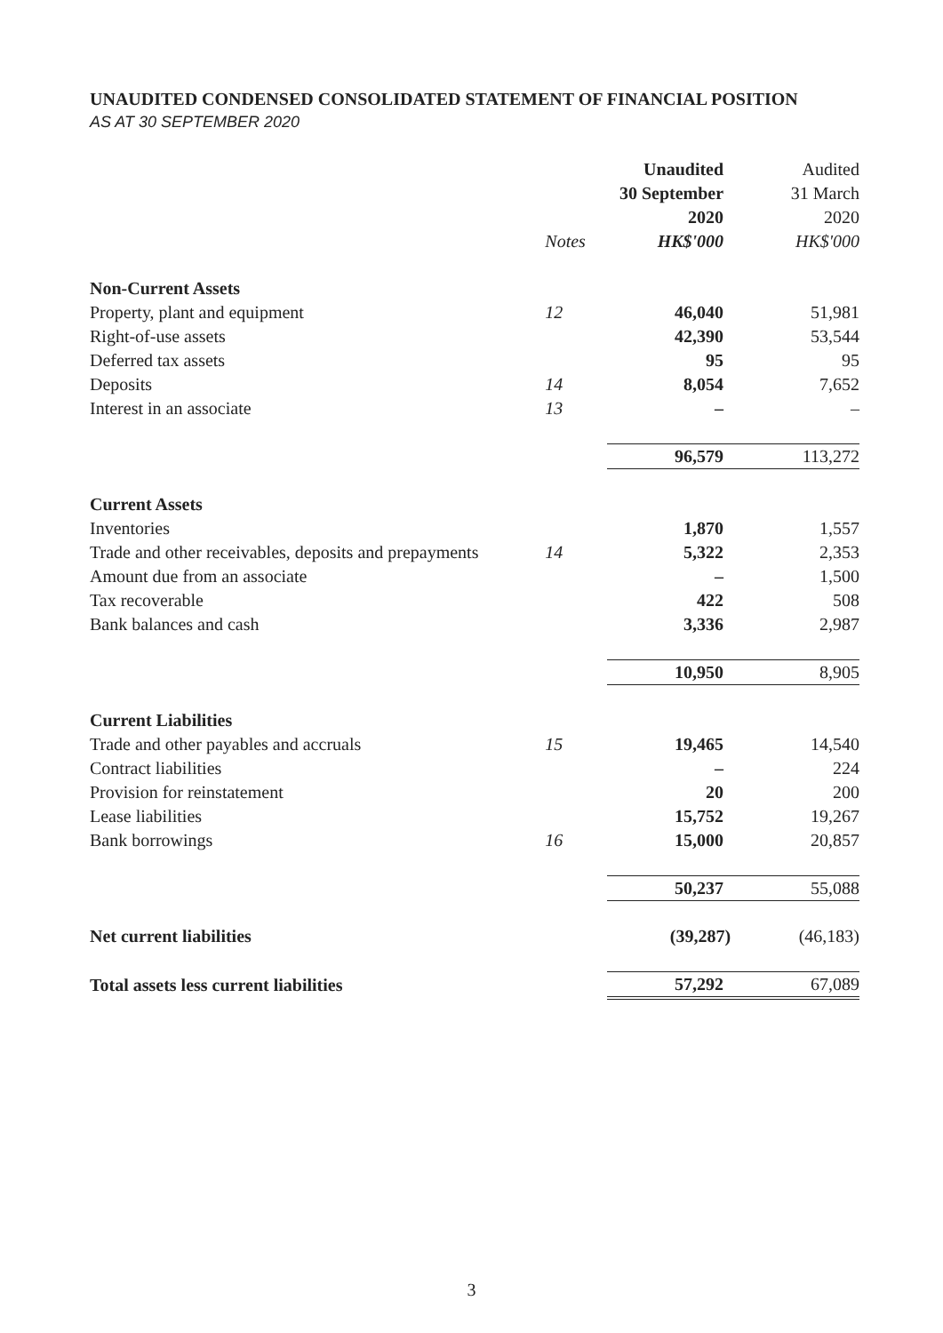UNAUDITED CONDENSED CONSOLIDATED STATEMENT OF FINANCIAL POSITION
AS AT 30 SEPTEMBER 2020
| | | Unaudited | Audited |
| | | 30 September | 31 March |
| | | 2020 | 2020 |
| | Notes | HK$'000 | HK$'000 |
| Non-Current Assets | | | |
| Property, plant and equipment | 12 | 46,040 | 51,981 |
| Right-of-use assets | | 42,390 | 53,544 |
| Deferred tax assets | | 95 | 95 |
| Deposits | 14 | 8,054 | 7,652 |
| Interest in an associate | 13 | – | – |
| | | 96,579 | 113,272 |
| Current Assets | | | |
| Inventories | | 1,870 | 1,557 |
| Trade and other receivables, deposits and prepayments | 14 | 5,322 | 2,353 |
| Amount due from an associate | | – | 1,500 |
| Tax recoverable | | 422 | 508 |
| Bank balances and cash | | 3,336 | 2,987 |
| | | 10,950 | 8,905 |
| Current Liabilities | | | |
| Trade and other payables and accruals | 15 | 19,465 | 14,540 |
| Contract liabilities | | – | 224 |
| Provision for reinstatement | | 20 | 200 |
| Lease liabilities | | 15,752 | 19,267 |
| Bank borrowings | 16 | 15,000 | 20,857 |
| | | 50,237 | 55,088 |
| Net current liabilities | | (39,287) | (46,183) |
| Total assets less current liabilities | | 57,292 | 67,089 |
3